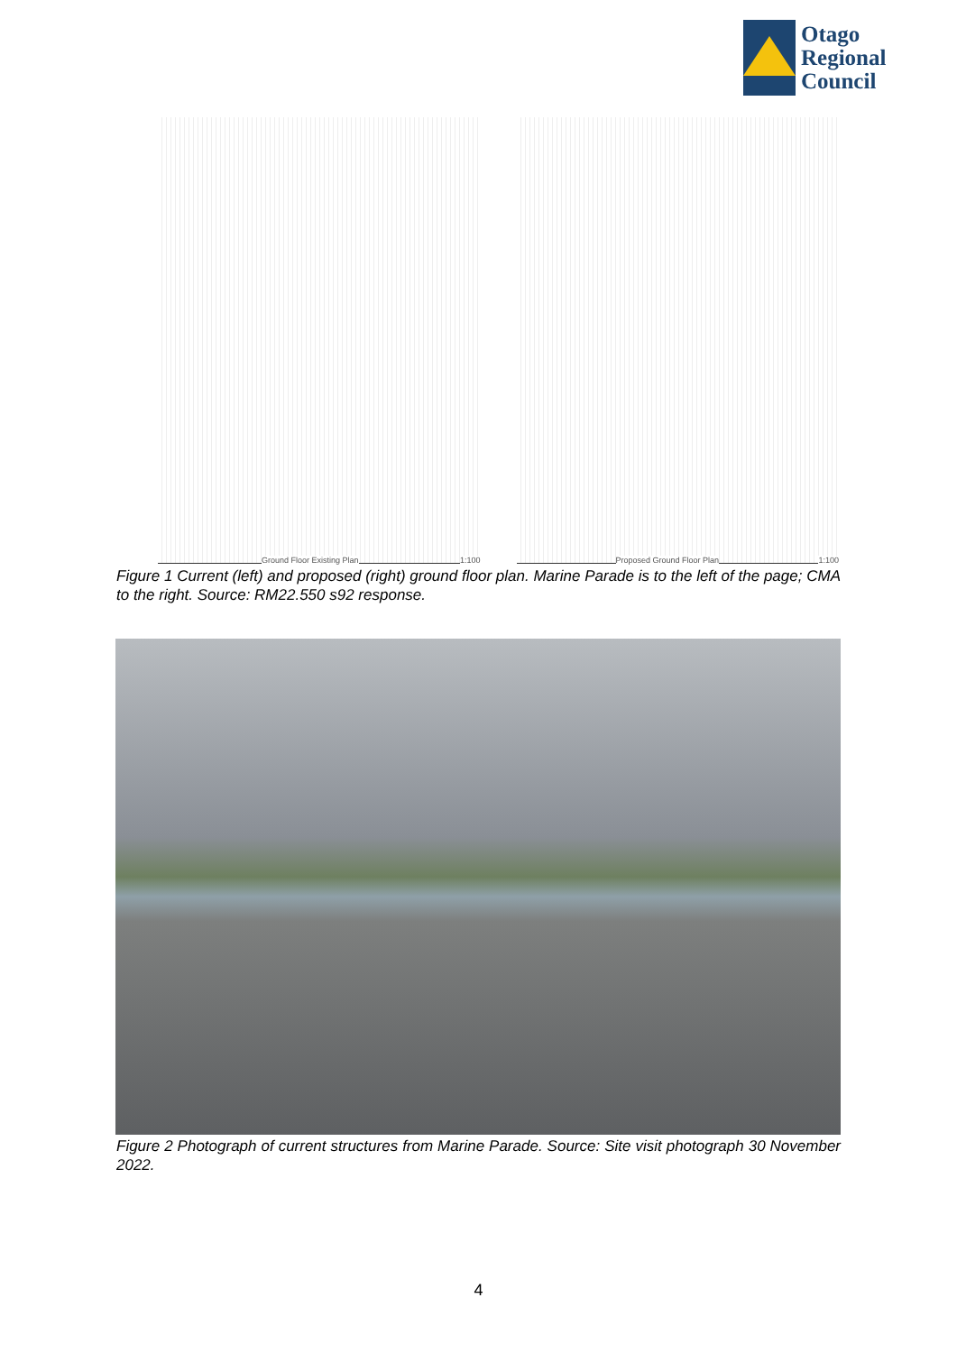Otago
Regional
Council
Ground Floor Existing Plan 1:100
Proposed Ground Floor Plan 1:100
Figure 1 Current (left) and proposed (right) ground floor plan. Marine Parade is to the left of the page; CMA to the right. Source: RM22.550 s92 response.
Figure 2 Photograph of current structures from Marine Parade. Source: Site visit photograph 30 November 2022.
4